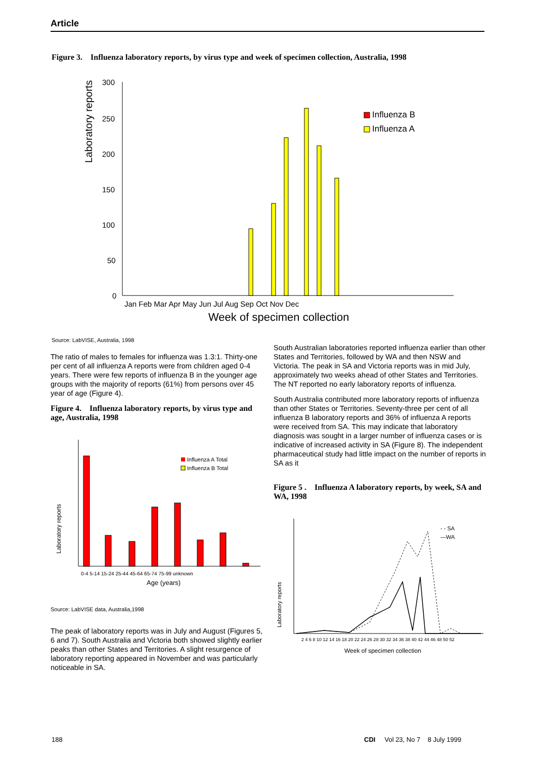Article
Figure 3. Influenza laboratory reports, by virus type and week of specimen collection, Australia, 1998
Laboratory reports
300
250
200
150
100
50
0
Influenza B
Influenza A
Jan Feb Mar Apr May Jun Jul Aug Sep Oct Nov Dec
Week of specimen collection
Source: LabVISE, Australia, 1998
The ratio of males to females for influenza was 1.3:1. Thirty-one per cent of all influenza A reports were from children aged 0-4 years. There were few reports of influenza B in the younger age groups with the majority of reports (61%) from persons over 45 year of age (Figure 4).
Figure 4. Influenza laboratory reports, by virus type and age, Australia, 1998
Laboratory reports
Influenza A Total
Influenza B Total
0-4 5-14 15-24 25-44 45-64 65-74 75-99 unknown
Age (years)
Source: LabVISE data, Australia,1998
The peak of laboratory reports was in July and August (Figures 5, 6 and 7). South Australia and Victoria both showed slightly earlier peaks than other States and Territories. A slight resurgence of laboratory reporting appeared in November and was particularly noticeable in SA.
South Australian laboratories reported influenza earlier than other States and Territories, followed by WA and then NSW and Victoria. The peak in SA and Victoria reports was in mid July, approximately two weeks ahead of other States and Territories. The NT reported no early laboratory reports of influenza.
South Australia contributed more laboratory reports of influenza than other States or Territories. Seventy-three per cent of all influenza B laboratory reports and 36% of influenza A reports were received from SA. This may indicate that laboratory diagnosis was sought in a larger number of influenza cases or is indicative of increased activity in SA (Figure 8). The independent pharmaceutical study had little impact on the number of reports in SA as it
Figure 5 . Influenza A laboratory reports, by week, SA and WA, 1998
Laboratory reports
- - SA
—WA
2 4 6 8 10 12 14 16 18 20 22 24 26 28 30 32 34 36 38 40 42 44 46 48 50 52
Week of specimen collection
188
CDI Vol 23, No 7 8 July 1999